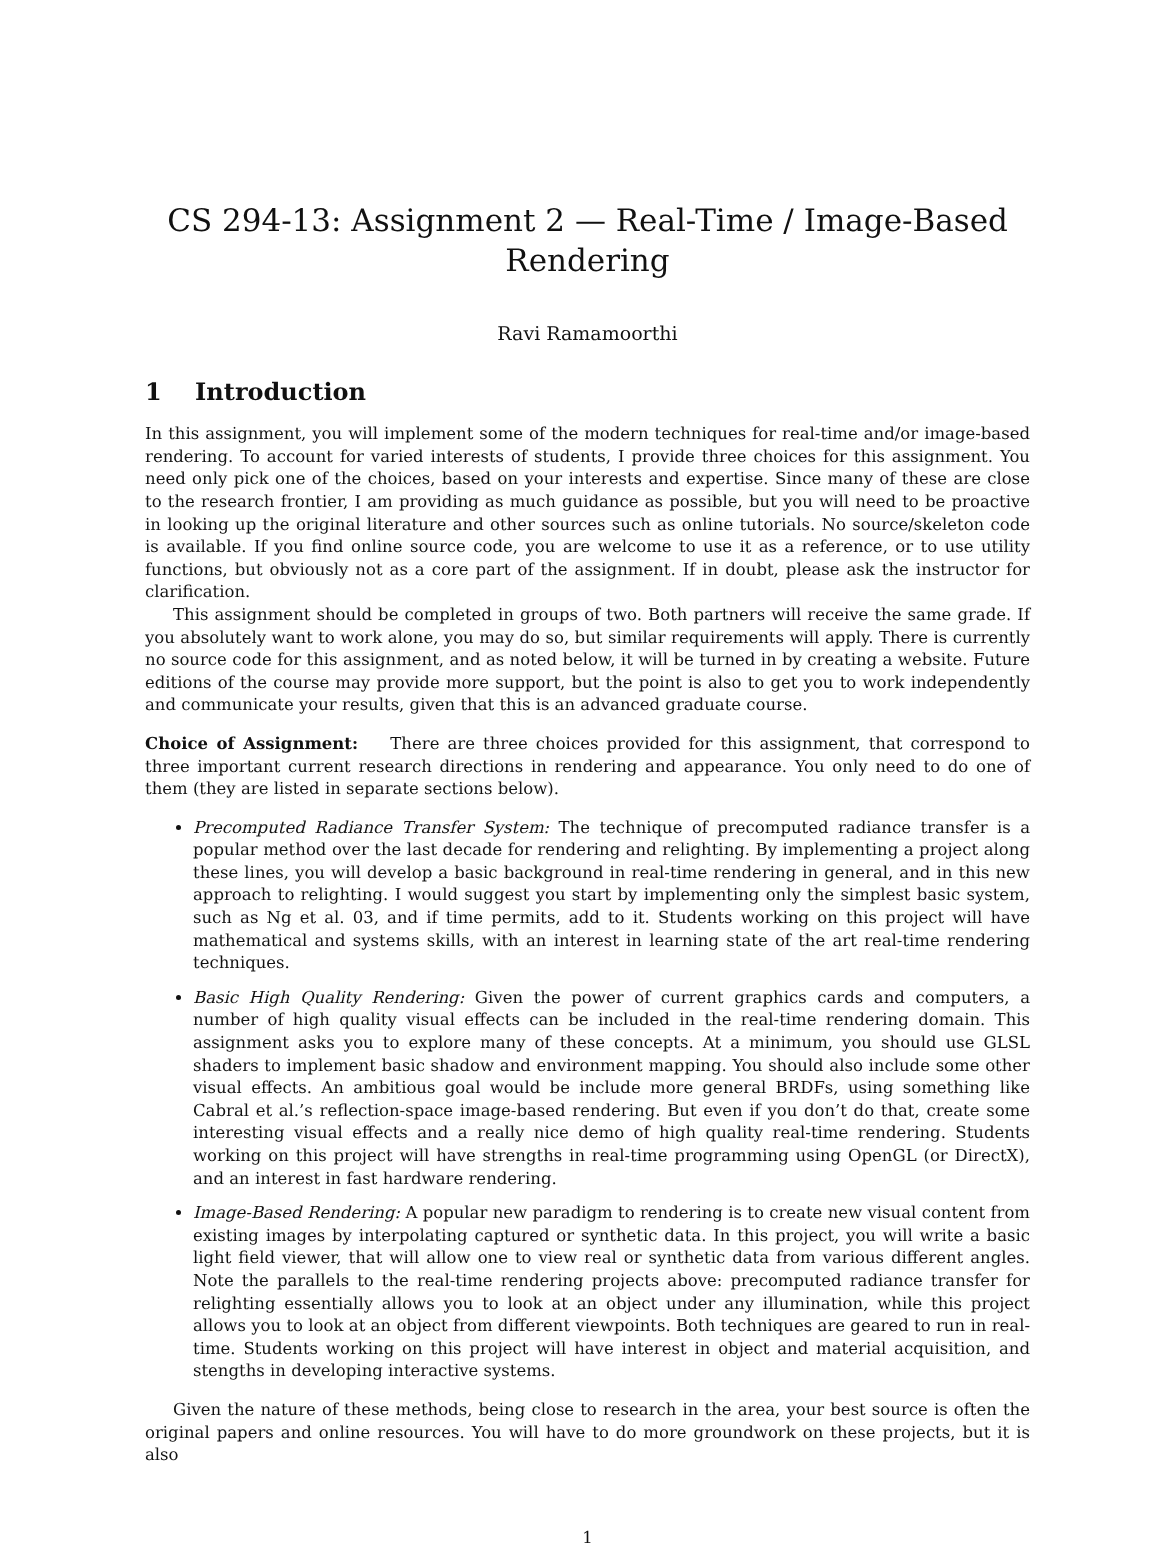CS 294-13: Assignment 2 — Real-Time / Image-Based Rendering
Ravi Ramamoorthi
1 Introduction
In this assignment, you will implement some of the modern techniques for real-time and/or image-based rendering. To account for varied interests of students, I provide three choices for this assignment. You need only pick one of the choices, based on your interests and expertise. Since many of these are close to the research frontier, I am providing as much guidance as possible, but you will need to be proactive in looking up the original literature and other sources such as online tutorials. No source/skeleton code is available. If you find online source code, you are welcome to use it as a reference, or to use utility functions, but obviously not as a core part of the assignment. If in doubt, please ask the instructor for clarification.
This assignment should be completed in groups of two. Both partners will receive the same grade. If you absolutely want to work alone, you may do so, but similar requirements will apply. There is currently no source code for this assignment, and as noted below, it will be turned in by creating a website. Future editions of the course may provide more support, but the point is also to get you to work independently and communicate your results, given that this is an advanced graduate course.
Choice of Assignment: There are three choices provided for this assignment, that correspond to three important current research directions in rendering and appearance. You only need to do one of them (they are listed in separate sections below).
Precomputed Radiance Transfer System: The technique of precomputed radiance transfer is a popular method over the last decade for rendering and relighting. By implementing a project along these lines, you will develop a basic background in real-time rendering in general, and in this new approach to relighting. I would suggest you start by implementing only the simplest basic system, such as Ng et al. 03, and if time permits, add to it. Students working on this project will have mathematical and systems skills, with an interest in learning state of the art real-time rendering techniques.
Basic High Quality Rendering: Given the power of current graphics cards and computers, a number of high quality visual effects can be included in the real-time rendering domain. This assignment asks you to explore many of these concepts. At a minimum, you should use GLSL shaders to implement basic shadow and environment mapping. You should also include some other visual effects. An ambitious goal would be include more general BRDFs, using something like Cabral et al.’s reflection-space image-based rendering. But even if you don’t do that, create some interesting visual effects and a really nice demo of high quality real-time rendering. Students working on this project will have strengths in real-time programming using OpenGL (or DirectX), and an interest in fast hardware rendering.
Image-Based Rendering: A popular new paradigm to rendering is to create new visual content from existing images by interpolating captured or synthetic data. In this project, you will write a basic light field viewer, that will allow one to view real or synthetic data from various different angles. Note the parallels to the real-time rendering projects above: precomputed radiance transfer for relighting essentially allows you to look at an object under any illumination, while this project allows you to look at an object from different viewpoints. Both techniques are geared to run in real-time. Students working on this project will have interest in object and material acquisition, and stengths in developing interactive systems.
Given the nature of these methods, being close to research in the area, your best source is often the original papers and online resources. You will have to do more groundwork on these projects, but it is also
1